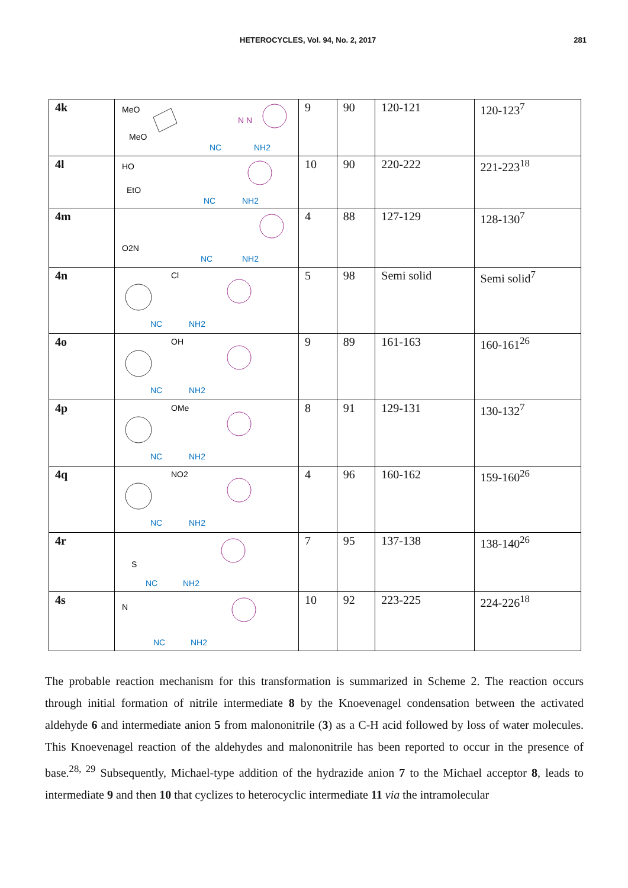HETEROCYCLES, Vol. 94, No. 2, 2017 281
| 4k | MeO MeO NC NH2 N N | 9 | 90 | 120-121 | 120-123<sup>7</sup> |
| 4l | HO EtO NC NH2 | 10 | 90 | 220-222 | 221-223<sup>18</sup> |
| 4m | O2N NC NH2 | 4 | 88 | 127-129 | 128-130<sup>7</sup> |
| 4n | Cl NC NH2 | 5 | 98 | Semi solid | Semi solid<sup>7</sup> |
| 4o | OH NC NH2 | 9 | 89 | 161-163 | 160-161<sup>26</sup> |
| 4p | OMe NC NH2 | 8 | 91 | 129-131 | 130-132<sup>7</sup> |
| 4q | NO2 NC NH2 | 4 | 96 | 160-162 | 159-160<sup>26</sup> |
| 4r | S NC NH2 | 7 | 95 | 137-138 | 138-140<sup>26</sup> |
| 4s | N NC NH2 | 10 | 92 | 223-225 | 224-226<sup>18</sup> |
The probable reaction mechanism for this transformation is summarized in Scheme 2. The reaction occurs through initial formation of nitrile intermediate 8 by the Knoevenagel condensation between the activated aldehyde 6 and intermediate anion 5 from malononitrile (3) as a C-H acid followed by loss of water molecules. This Knoevenagel reaction of the aldehydes and malononitrile has been reported to occur in the presence of base.<sup>28, 29</sup> Subsequently, Michael-type addition of the hydrazide anion 7 to the Michael acceptor 8, leads to intermediate 9 and then 10 that cyclizes to heterocyclic intermediate 11 via the intramolecular